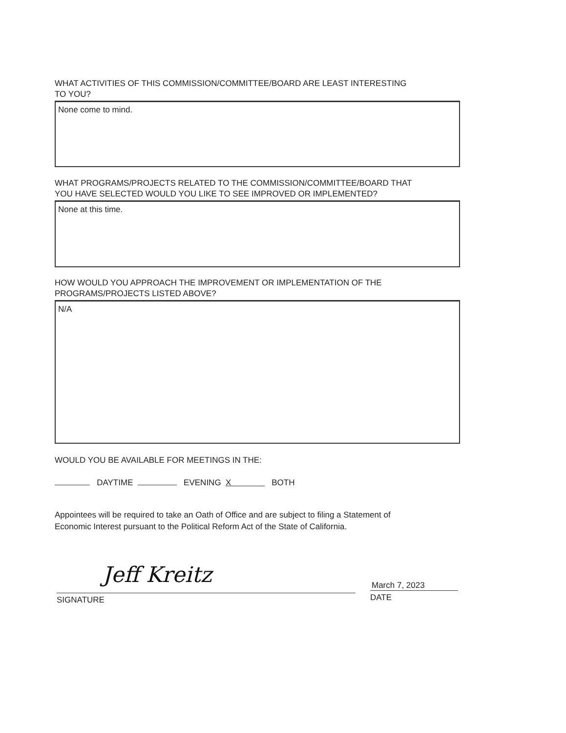WHAT ACTIVITIES OF THIS COMMISSION/COMMITTEE/BOARD ARE LEAST INTERESTING
TO YOU?
None come to mind.
WHAT PROGRAMS/PROJECTS RELATED TO THE COMMISSION/COMMITTEE/BOARD THAT
YOU HAVE SELECTED WOULD YOU LIKE TO SEE IMPROVED OR IMPLEMENTED?
None at this time.
HOW WOULD YOU APPROACH THE IMPROVEMENT OR IMPLEMENTATION OF THE
PROGRAMS/PROJECTS LISTED ABOVE?
N/A
WOULD YOU BE AVAILABLE FOR MEETINGS IN THE:
DAYTIME EVENING X BOTH
Appointees will be required to take an Oath of Office and are subject to filing a Statement of
Economic Interest pursuant to the Political Reform Act of the State of California.
SIGNATURE
Jeff Kreitz
March 7, 2023
DATE